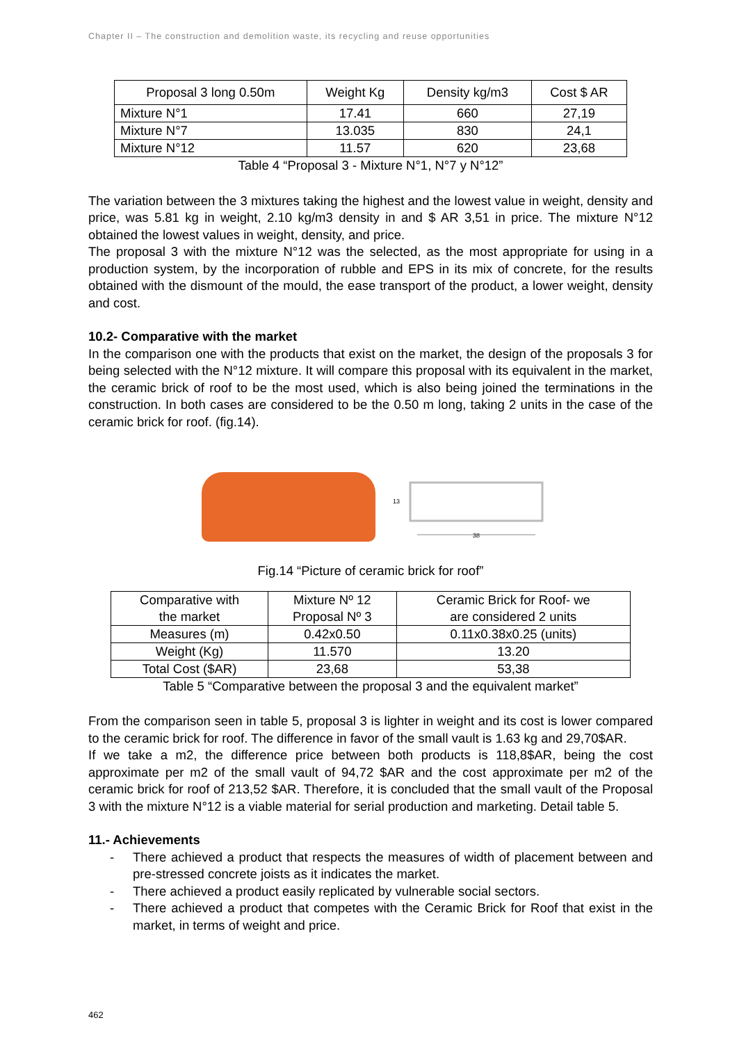Chapter II – The construction and demolition waste, its recycling and reuse opportunities
| Proposal 3 long 0.50m | Weight Kg | Density kg/m3 | Cost $ AR |
| Mixture N°1 | 17.41 | 660 | 27,19 |
| Mixture N°7 | 13.035 | 830 | 24,1 |
| Mixture N°12 | 11.57 | 620 | 23,68 |
Table 4 “Proposal 3 - Mixture N°1, N°7 y N°12”
The variation between the 3 mixtures taking the highest and the lowest value in weight, density and price, was 5.81 kg in weight, 2.10 kg/m3 density in and $ AR 3,51 in price. The mixture N°12 obtained the lowest values in weight, density, and price.
The proposal 3 with the mixture N°12 was the selected, as the most appropriate for using in a production system, by the incorporation of rubble and EPS in its mix of concrete, for the results obtained with the dismount of the mould, the ease transport of the product, a lower weight, density and cost.
10.2- Comparative with the market
In the comparison one with the products that exist on the market, the design of the proposals 3 for being selected with the N°12 mixture. It will compare this proposal with its equivalent in the market, the ceramic brick of roof to be the most used, which is also being joined the terminations in the construction. In both cases are considered to be the 0.50 m long, taking 2 units in the case of the ceramic brick for roof. (fig.14).
13
38
Fig.14 “Picture of ceramic brick for roof”
| Comparative with the market | Mixture Nº 12 Proposal Nº 3 | Ceramic Brick for Roof- we are considered 2 units |
| Measures (m) | 0.42x0.50 | 0.11x0.38x0.25 (units) |
| Weight (Kg) | 11.570 | 13.20 |
| Total Cost ($AR) | 23,68 | 53,38 |
Table 5 “Comparative between the proposal 3 and the equivalent market”
From the comparison seen in table 5, proposal 3 is lighter in weight and its cost is lower compared to the ceramic brick for roof. The difference in favor of the small vault is 1.63 kg and 29,70$AR.
If we take a m2, the difference price between both products is 118,8$AR, being the cost approximate per m2 of the small vault of 94,72 $AR and the cost approximate per m2 of the ceramic brick for roof of 213,52 $AR. Therefore, it is concluded that the small vault of the Proposal 3 with the mixture N°12 is a viable material for serial production and marketing. Detail table 5.
11.- Achievements
- There achieved a product that respects the measures of width of placement between and pre-stressed concrete joists as it indicates the market.
- There achieved a product easily replicated by vulnerable social sectors.
- There achieved a product that competes with the Ceramic Brick for Roof that exist in the market, in terms of weight and price.
462